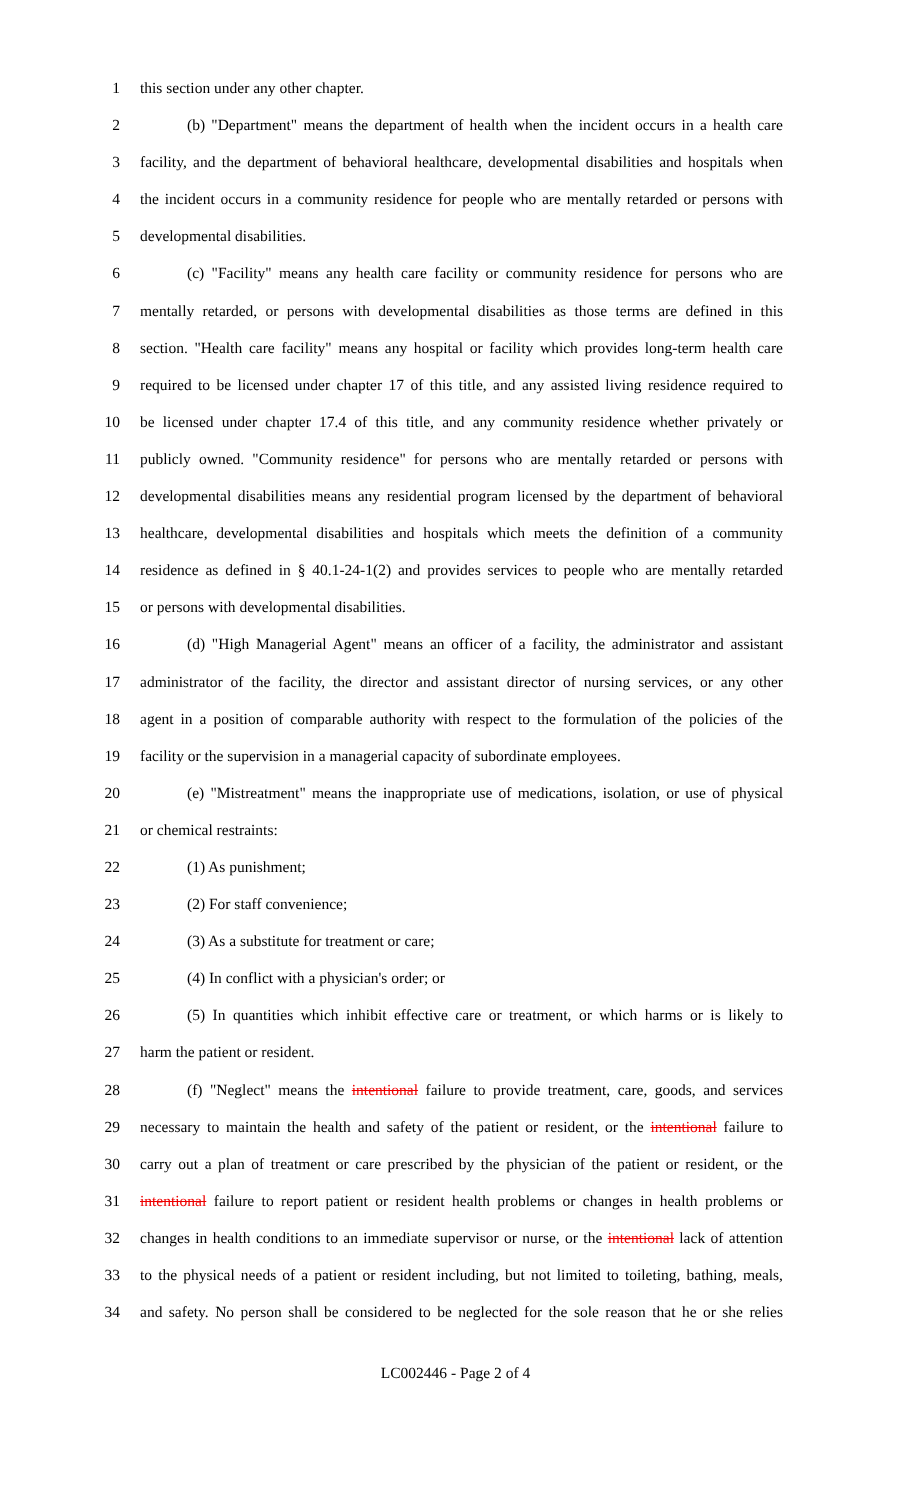1 this section under any other chapter.
2 (b) "Department" means the department of health when the incident occurs in a health care
3 facility, and the department of behavioral healthcare, developmental disabilities and hospitals when
4 the incident occurs in a community residence for people who are mentally retarded or persons with
5 developmental disabilities.
6 (c) "Facility" means any health care facility or community residence for persons who are
7 mentally retarded, or persons with developmental disabilities as those terms are defined in this
8 section. "Health care facility" means any hospital or facility which provides long-term health care
9 required to be licensed under chapter 17 of this title, and any assisted living residence required to
10 be licensed under chapter 17.4 of this title, and any community residence whether privately or
11 publicly owned. "Community residence" for persons who are mentally retarded or persons with
12 developmental disabilities means any residential program licensed by the department of behavioral
13 healthcare, developmental disabilities and hospitals which meets the definition of a community
14 residence as defined in § 40.1-24-1(2) and provides services to people who are mentally retarded
15 or persons with developmental disabilities.
16 (d) "High Managerial Agent" means an officer of a facility, the administrator and assistant
17 administrator of the facility, the director and assistant director of nursing services, or any other
18 agent in a position of comparable authority with respect to the formulation of the policies of the
19 facility or the supervision in a managerial capacity of subordinate employees.
20 (e) "Mistreatment" means the inappropriate use of medications, isolation, or use of physical
21 or chemical restraints:
22 (1) As punishment;
23 (2) For staff convenience;
24 (3) As a substitute for treatment or care;
25 (4) In conflict with a physician's order; or
26 (5) In quantities which inhibit effective care or treatment, or which harms or is likely to
27 harm the patient or resident.
28 (f) "Neglect" means the intentional failure to provide treatment, care, goods, and services
29 necessary to maintain the health and safety of the patient or resident, or the intentional failure to
30 carry out a plan of treatment or care prescribed by the physician of the patient or resident, or the
31 intentional failure to report patient or resident health problems or changes in health problems or
32 changes in health conditions to an immediate supervisor or nurse, or the intentional lack of attention
33 to the physical needs of a patient or resident including, but not limited to toileting, bathing, meals,
34 and safety. No person shall be considered to be neglected for the sole reason that he or she relies
LC002446 - Page 2 of 4